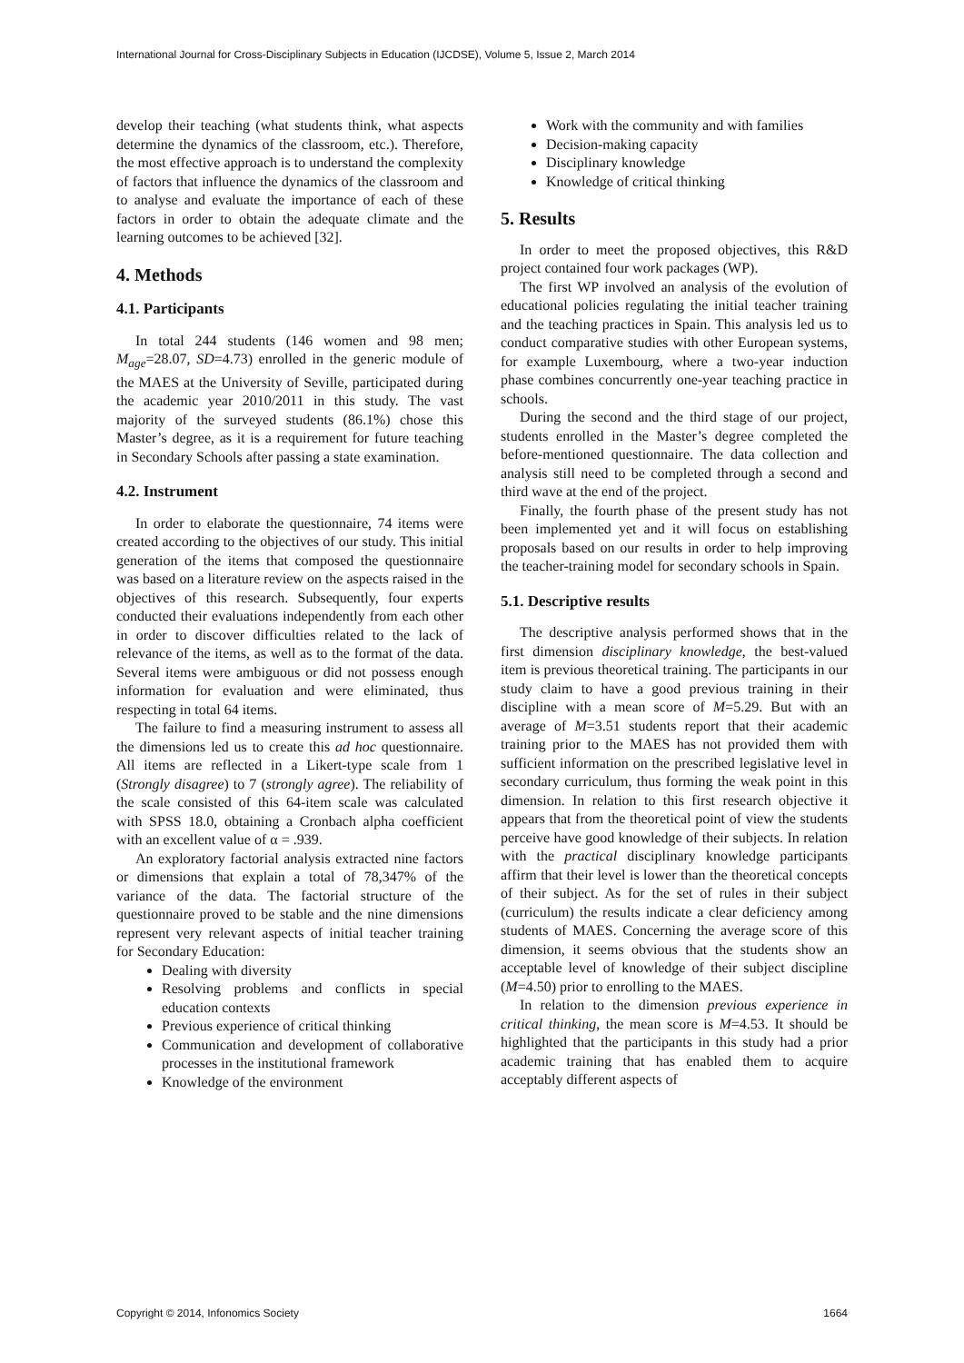International Journal for Cross-Disciplinary Subjects in Education (IJCDSE), Volume 5, Issue 2, March 2014
develop their teaching (what students think, what aspects determine the dynamics of the classroom, etc.). Therefore, the most effective approach is to understand the complexity of factors that influence the dynamics of the classroom and to analyse and evaluate the importance of each of these factors in order to obtain the adequate climate and the learning outcomes to be achieved [32].
4. Methods
4.1. Participants
In total 244 students (146 women and 98 men; M<sub>age</sub>=28.07, SD=4.73) enrolled in the generic module of the MAES at the University of Seville, participated during the academic year 2010/2011 in this study. The vast majority of the surveyed students (86.1%) chose this Master’s degree, as it is a requirement for future teaching in Secondary Schools after passing a state examination.
4.2. Instrument
In order to elaborate the questionnaire, 74 items were created according to the objectives of our study. This initial generation of the items that composed the questionnaire was based on a literature review on the aspects raised in the objectives of this research. Subsequently, four experts conducted their evaluations independently from each other in order to discover difficulties related to the lack of relevance of the items, as well as to the format of the data. Several items were ambiguous or did not possess enough information for evaluation and were eliminated, thus respecting in total 64 items.
The failure to find a measuring instrument to assess all the dimensions led us to create this ad hoc questionnaire. All items are reflected in a Likert-type scale from 1 (Strongly disagree) to 7 (strongly agree). The reliability of the scale consisted of this 64-item scale was calculated with SPSS 18.0, obtaining a Cronbach alpha coefficient with an excellent value of α = .939.
An exploratory factorial analysis extracted nine factors or dimensions that explain a total of 78,347% of the variance of the data. The factorial structure of the questionnaire proved to be stable and the nine dimensions represent very relevant aspects of initial teacher training for Secondary Education:
Dealing with diversity
Resolving problems and conflicts in special education contexts
Previous experience of critical thinking
Communication and development of collaborative processes in the institutional framework
Knowledge of the environment
Work with the community and with families
Decision-making capacity
Disciplinary knowledge
Knowledge of critical thinking
5. Results
In order to meet the proposed objectives, this R&D project contained four work packages (WP).
The first WP involved an analysis of the evolution of educational policies regulating the initial teacher training and the teaching practices in Spain. This analysis led us to conduct comparative studies with other European systems, for example Luxembourg, where a two-year induction phase combines concurrently one-year teaching practice in schools.
During the second and the third stage of our project, students enrolled in the Master’s degree completed the before-mentioned questionnaire. The data collection and analysis still need to be completed through a second and third wave at the end of the project.
Finally, the fourth phase of the present study has not been implemented yet and it will focus on establishing proposals based on our results in order to help improving the teacher-training model for secondary schools in Spain.
5.1. Descriptive results
The descriptive analysis performed shows that in the first dimension disciplinary knowledge, the best-valued item is previous theoretical training. The participants in our study claim to have a good previous training in their discipline with a mean score of M=5.29. But with an average of M=3.51 students report that their academic training prior to the MAES has not provided them with sufficient information on the prescribed legislative level in secondary curriculum, thus forming the weak point in this dimension. In relation to this first research objective it appears that from the theoretical point of view the students perceive have good knowledge of their subjects. In relation with the practical disciplinary knowledge participants affirm that their level is lower than the theoretical concepts of their subject. As for the set of rules in their subject (curriculum) the results indicate a clear deficiency among students of MAES. Concerning the average score of this dimension, it seems obvious that the students show an acceptable level of knowledge of their subject discipline (M=4.50) prior to enrolling to the MAES.
In relation to the dimension previous experience in critical thinking, the mean score is M=4.53. It should be highlighted that the participants in this study had a prior academic training that has enabled them to acquire acceptably different aspects of
Copyright © 2014, Infonomics Society 1664